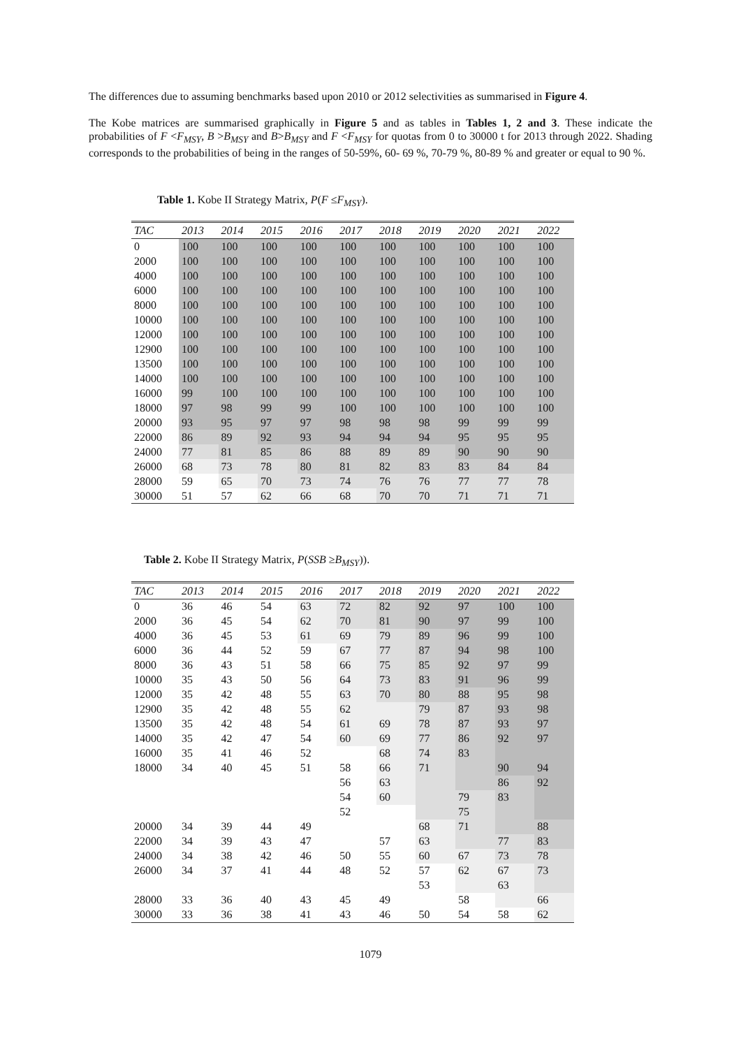The differences due to assuming benchmarks based upon 2010 or 2012 selectivities as summarised in Figure 4.
The Kobe matrices are summarised graphically in Figure 5 and as tables in Tables 1, 2 and 3. These indicate the probabilities of F <F<sub>MSY</sub>, B >B<sub>MSY</sub> and B>B<sub>MSY</sub> and F <F<sub>MSY</sub> for quotas from 0 to 30000 t for 2013 through 2022. Shading corresponds to the probabilities of being in the ranges of 50-59%, 60- 69 %, 70-79 %, 80-89 % and greater or equal to 90 %.
Table 1. Kobe II Strategy Matrix, P(F ≤F<sub>MSY</sub>).
| TAC | 2013 | 2014 | 2015 | 2016 | 2017 | 2018 | 2019 | 2020 | 2021 | 2022 |
| --- | --- | --- | --- | --- | --- | --- | --- | --- | --- | --- |
| 0 | 100 | 100 | 100 | 100 | 100 | 100 | 100 | 100 | 100 | 100 |
| 2000 | 100 | 100 | 100 | 100 | 100 | 100 | 100 | 100 | 100 | 100 |
| 4000 | 100 | 100 | 100 | 100 | 100 | 100 | 100 | 100 | 100 | 100 |
| 6000 | 100 | 100 | 100 | 100 | 100 | 100 | 100 | 100 | 100 | 100 |
| 8000 | 100 | 100 | 100 | 100 | 100 | 100 | 100 | 100 | 100 | 100 |
| 10000 | 100 | 100 | 100 | 100 | 100 | 100 | 100 | 100 | 100 | 100 |
| 12000 | 100 | 100 | 100 | 100 | 100 | 100 | 100 | 100 | 100 | 100 |
| 12900 | 100 | 100 | 100 | 100 | 100 | 100 | 100 | 100 | 100 | 100 |
| 13500 | 100 | 100 | 100 | 100 | 100 | 100 | 100 | 100 | 100 | 100 |
| 14000 | 100 | 100 | 100 | 100 | 100 | 100 | 100 | 100 | 100 | 100 |
| 16000 | 99 | 100 | 100 | 100 | 100 | 100 | 100 | 100 | 100 | 100 |
| 18000 | 97 | 98 | 99 | 99 | 100 | 100 | 100 | 100 | 100 | 100 |
| 20000 | 93 | 95 | 97 | 97 | 98 | 98 | 98 | 99 | 99 | 99 |
| 22000 | 86 | 89 | 92 | 93 | 94 | 94 | 94 | 95 | 95 | 95 |
| 24000 | 77 | 81 | 85 | 86 | 88 | 89 | 89 | 90 | 90 | 90 |
| 26000 | 68 | 73 | 78 | 80 | 81 | 82 | 83 | 83 | 84 | 84 |
| 28000 | 59 | 65 | 70 | 73 | 74 | 76 | 76 | 77 | 77 | 78 |
| 30000 | 51 | 57 | 62 | 66 | 68 | 70 | 70 | 71 | 71 | 71 |
Table 2. Kobe II Strategy Matrix, P(SSB ≥B<sub>MSY</sub>)).
| TAC | 2013 | 2014 | 2015 | 2016 | 2017 | 2018 | 2019 | 2020 | 2021 | 2022 |
| --- | --- | --- | --- | --- | --- | --- | --- | --- | --- | --- |
| 0 | 36 | 46 | 54 | 63 | 72 | 82 | 92 | 97 | 100 | 100 |
| 2000 | 36 | 45 | 54 | 62 | 70 | 81 | 90 | 97 | 99 | 100 |
| 4000 | 36 | 45 | 53 | 61 | 69 | 79 | 89 | 96 | 99 | 100 |
| 6000 | 36 | 44 | 52 | 59 | 67 | 77 | 87 | 94 | 98 | 100 |
| 8000 | 36 | 43 | 51 | 58 | 66 | 75 | 85 | 92 | 97 | 99 |
| 10000 | 35 | 43 | 50 | 56 | 64 | 73 | 83 | 91 | 96 | 99 |
| 12000 | 35 | 42 | 48 | 55 | 63 | 70 | 80 | 88 | 95 | 98 |
| 12900 | 35 | 42 | 48 | 55 | 62 | | 79 | 87 | 93 | 98 |
| 13500 | 35 | 42 | 48 | 54 | 61 | 69 | 78 | 87 | 93 | 97 |
| 14000 | 35 | 42 | 47 | 54 | 60 | 69 | 77 | 86 | 92 | 97 |
| 16000 | 35 | 41 | 46 | 52 | | 68 | 74 | 83 | | |
| 18000 | 34 | 40 | 45 | 51 | 58 | 66 | 71 | | 90 | 94 |
| | | | | | 56 | 63 | | | 86 | 92 |
| | | | | | 54 | 60 | | 79 | 83 | |
| | | | | | 52 | | | 75 | | |
| 20000 | 34 | 39 | 44 | 49 | | | 68 | 71 | | 88 |
| 22000 | 34 | 39 | 43 | 47 | | 57 | 63 | | 77 | 83 |
| 24000 | 34 | 38 | 42 | 46 | 50 | 55 | 60 | 67 | 73 | 78 |
| 26000 | 34 | 37 | 41 | 44 | 48 | 52 | 57 | 62 | 67 | 73 |
| | | | | | | | 53 | | 63 | |
| 28000 | 33 | 36 | 40 | 43 | 45 | 49 | | 58 | | 66 |
| 30000 | 33 | 36 | 38 | 41 | 43 | 46 | 50 | 54 | 58 | 62 |
1079